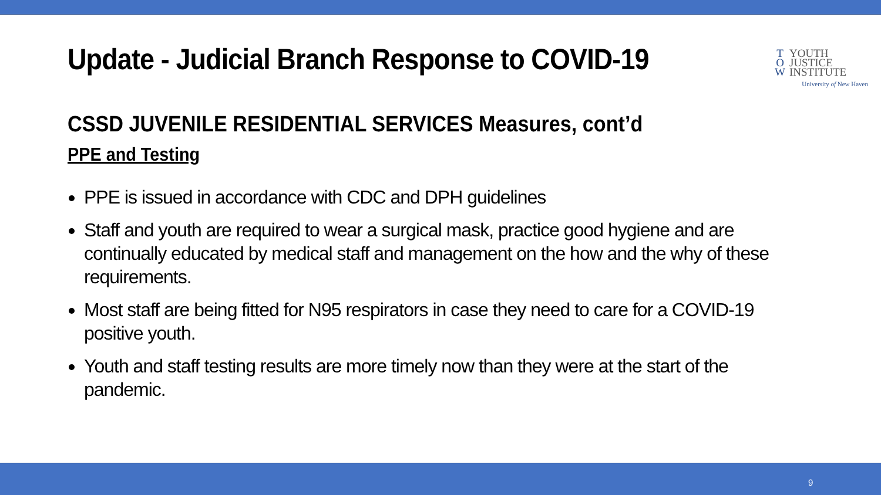Update - Judicial Branch Response to COVID-19
T YOUTH
O JUSTICE
W INSTITUTE
University of New Haven
CSSD JUVENILE RESIDENTIAL SERVICES Measures, cont’d
PPE and Testing
PPE is issued in accordance with CDC and DPH guidelines
Staff and youth are required to wear a surgical mask, practice good hygiene and are continually educated by medical staff and management on the how and the why of these requirements.
Most staff are being fitted for N95 respirators in case they need to care for a COVID-19 positive youth.
Youth and staff testing results are more timely now than they were at the start of the pandemic.
9